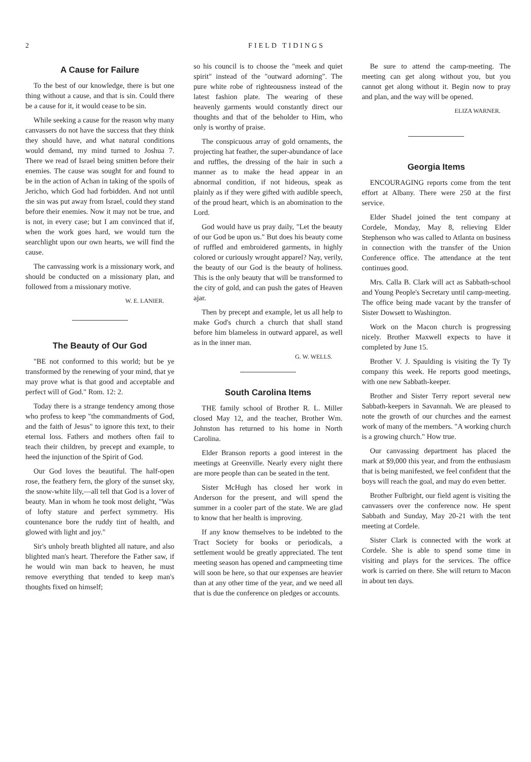2 FIELD TIDINGS
A Cause for Failure
To the best of our knowledge, there is but one thing without a cause, and that is sin. Could there be a cause for it, it would cease to be sin.
While seeking a cause for the reason why many canvassers do not have the success that they think they should have, and what natural conditions would demand, my mind turned to Joshua 7. There we read of Israel being smitten before their enemies. The cause was sought for and found to be in the action of Achan in taking of the spoils of Jericho, which God had forbidden. And not until the sin was put away from Israel, could they stand before their enemies. Now it may not be true, and is not, in every case; but I am convinced that if, when the work goes hard, we would turn the searchlight upon our own hearts, we will find the cause.
The canvassing work is a missionary work, and should be conducted on a missionary plan, and followed from a missionary motive.
W. E. LANIER.
The Beauty of Our God
"BE not conformed to this world; but be ye transformed by the renewing of your mind, that ye may prove what is that good and acceptable and perfect will of God." Rom. 12: 2.
Today there is a strange tendency among those who profess to keep "the commandments of God, and the faith of Jesus" to ignore this text, to their eternal loss. Fathers and mothers often fail to teach their children, by precept and example, to heed the injunction of the Spirit of God.
Our God loves the beautiful. The half-open rose, the feathery fern, the glory of the sunset sky, the snow-white lily,—all tell that God is a lover of beauty. Man in whom he took most delight, "Was of lofty stature and perfect symmetry. His countenance bore the ruddy tint of health, and glowed with light and joy."
Sir's unholy breath blighted all nature, and also blighted man's heart. Therefore the Father saw, if he would win man back to heaven, he must remove everything that tended to keep man's thoughts fixed on himself;
so his council is to choose the "meek and quiet spirit" instead of the "outward adorning". The pure white robe of righteousness instead of the latest fashion plate. The wearing of these heavenly garments would constantly direct our thoughts and that of the beholder to Him, who only is worthy of praise.
The conspicuous array of gold ornaments, the projecting hat feather, the super-abundance of lace and ruffles, the dressing of the hair in such a manner as to make the head appear in an abnormal condition, if not hideous, speak as plainly as if they were gifted with audible speech, of the proud heart, which is an abomination to the Lord.
God would have us pray daily, "Let the beauty of our God be upon us." But does his beauty come of ruffled and embroidered garments, in highly colored or curiously wrought apparel? Nay, verily, the beauty of our God is the beauty of holiness. This is the only beauty that will be transformed to the city of gold, and can push the gates of Heaven ajar.
Then by precept and example, let us all help to make God's church a church that shall stand before him blameless in outward apparel, as well as in the inner man.
G. W. WELLS.
South Carolina Items
THE family school of Brother R. L. Miller closed May 12, and the teacher, Brother Wm. Johnston has returned to his home in North Carolina.
Elder Branson reports a good interest in the meetings at Greenville. Nearly every night there are more people than can be seated in the tent.
Sister McHugh has closed her work in Anderson for the present, and will spend the summer in a cooler part of the state. We are glad to know that her health is improving.
If any know themselves to be indebted to the Tract Society for books or periodicals, a settlement would be greatly appreciated. The tent meeting season has opened and campmeeting time will soon be here, so that our expenses are heavier than at any other time of the year, and we need all that is due the conference on pledges or accounts.
Be sure to attend the camp-meeting. The meeting can get along without you, but you cannot get along without it. Begin now to pray and plan, and the way will be opened.
ELIZA WARNER.
Georgia Items
ENCOURAGING reports come from the tent effort at Albany. There were 250 at the first service.
Elder Shadel joined the tent company at Cordele, Monday, May 8, relieving Elder Stephenson who was called to Atlanta on business in connection with the transfer of the Union Conference office. The attendance at the tent continues good.
Mrs. Calla B. Clark will act as Sabbath-school and Young People's Secretary until camp-meeting. The office being made vacant by the transfer of Sister Dowsett to Washington.
Work on the Macon church is progressing nicely. Brother Maxwell expects to have it completed by June 15.
Brother V. J. Spaulding is visiting the Ty Ty company this week. He reports good meetings, with one new Sabbath-keeper.
Brother and Sister Terry report several new Sabbath-keepers in Savannah. We are pleased to note the growth of our churches and the earnest work of many of the members. "A working church is a growing church." How true.
Our canvassing department has placed the mark at $9,000 this year, and from the enthusiasm that is being manifested, we feel confident that the boys will reach the goal, and may do even better.
Brother Fulbright, our field agent is visiting the canvassers over the conference now. He spent Sabbath and Sunday, May 20-21 with the tent meeting at Cordele.
Sister Clark is connected with the work at Cordele. She is able to spend some time in visiting and plays for the services. The office work is carried on there. She will return to Macon in about ten days.